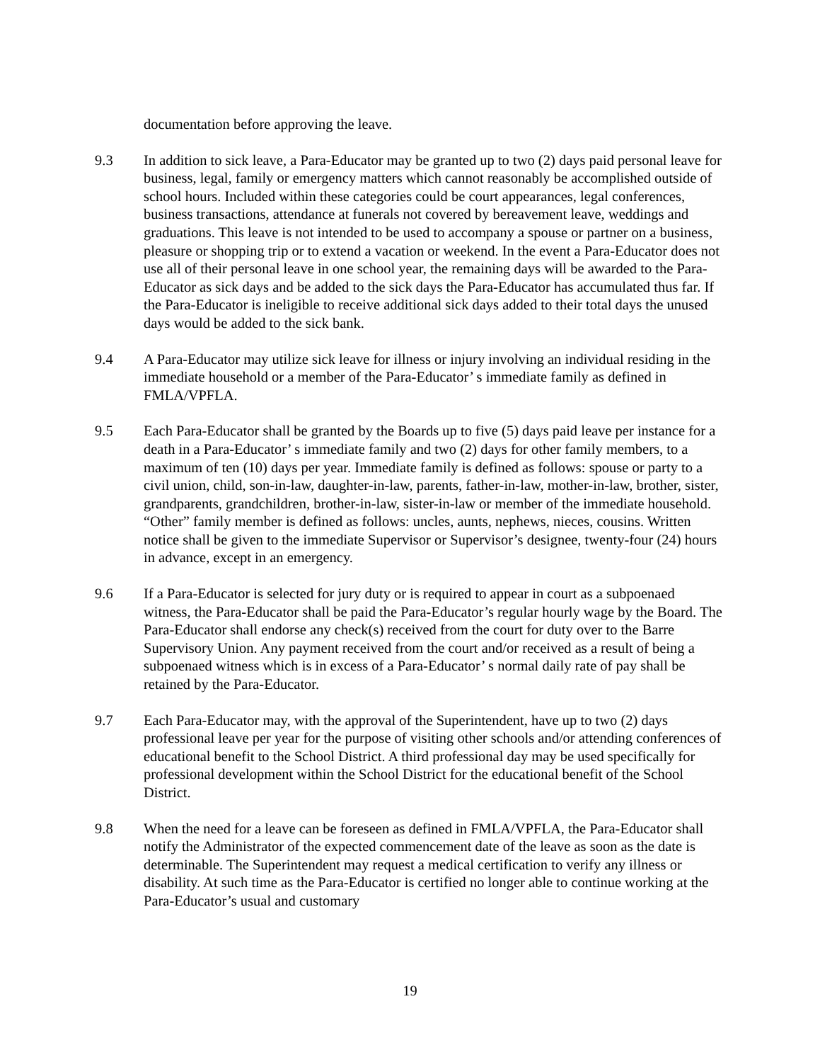documentation before approving the leave.
9.3 In addition to sick leave, a Para-Educator may be granted up to two (2) days paid personal leave for business, legal, family or emergency matters which cannot reasonably be accomplished outside of school hours. Included within these categories could be court appearances, legal conferences, business transactions, attendance at funerals not covered by bereavement leave, weddings and graduations. This leave is not intended to be used to accompany a spouse or partner on a business, pleasure or shopping trip or to extend a vacation or weekend. In the event a Para-Educator does not use all of their personal leave in one school year, the remaining days will be awarded to the Para-Educator as sick days and be added to the sick days the Para-Educator has accumulated thus far. If the Para-Educator is ineligible to receive additional sick days added to their total days the unused days would be added to the sick bank.
9.4 A Para-Educator may utilize sick leave for illness or injury involving an individual residing in the immediate household or a member of the Para-Educator’ s immediate family as defined in FMLA/VPFLA.
9.5 Each Para-Educator shall be granted by the Boards up to five (5) days paid leave per instance for a death in a Para-Educator’ s immediate family and two (2) days for other family members, to a maximum of ten (10) days per year. Immediate family is defined as follows: spouse or party to a civil union, child, son-in-law, daughter-in-law, parents, father-in-law, mother-in-law, brother, sister, grandparents, grandchildren, brother-in-law, sister-in-law or member of the immediate household. “Other” family member is defined as follows: uncles, aunts, nephews, nieces, cousins. Written notice shall be given to the immediate Supervisor or Supervisor’s designee, twenty-four (24) hours in advance, except in an emergency.
9.6 If a Para-Educator is selected for jury duty or is required to appear in court as a subpoenaed witness, the Para-Educator shall be paid the Para-Educator’s regular hourly wage by the Board. The Para-Educator shall endorse any check(s) received from the court for duty over to the Barre Supervisory Union. Any payment received from the court and/or received as a result of being a subpoenaed witness which is in excess of a Para-Educator’ s normal daily rate of pay shall be retained by the Para-Educator.
9.7 Each Para-Educator may, with the approval of the Superintendent, have up to two (2) days professional leave per year for the purpose of visiting other schools and/or attending conferences of educational benefit to the School District. A third professional day may be used specifically for professional development within the School District for the educational benefit of the School District.
9.8 When the need for a leave can be foreseen as defined in FMLA/VPFLA, the Para-Educator shall notify the Administrator of the expected commencement date of the leave as soon as the date is determinable. The Superintendent may request a medical certification to verify any illness or disability. At such time as the Para-Educator is certified no longer able to continue working at the Para-Educator’s usual and customary
19